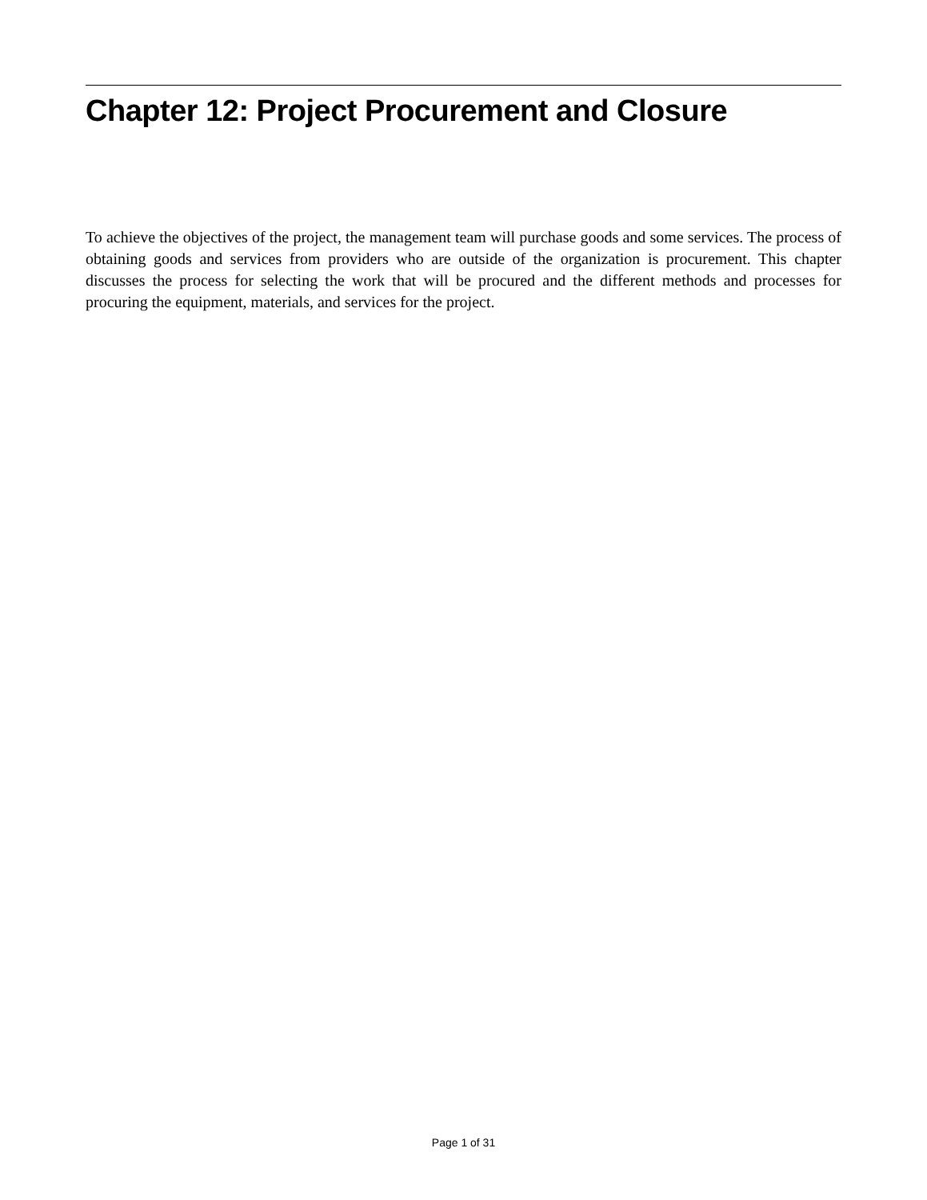Chapter 12: Project Procurement and Closure
To achieve the objectives of the project, the management team will purchase goods and some services. The process of obtaining goods and services from providers who are outside of the organization is procurement. This chapter discusses the process for selecting the work that will be procured and the different methods and processes for procuring the equipment, materials, and services for the project.
Page 1 of 31